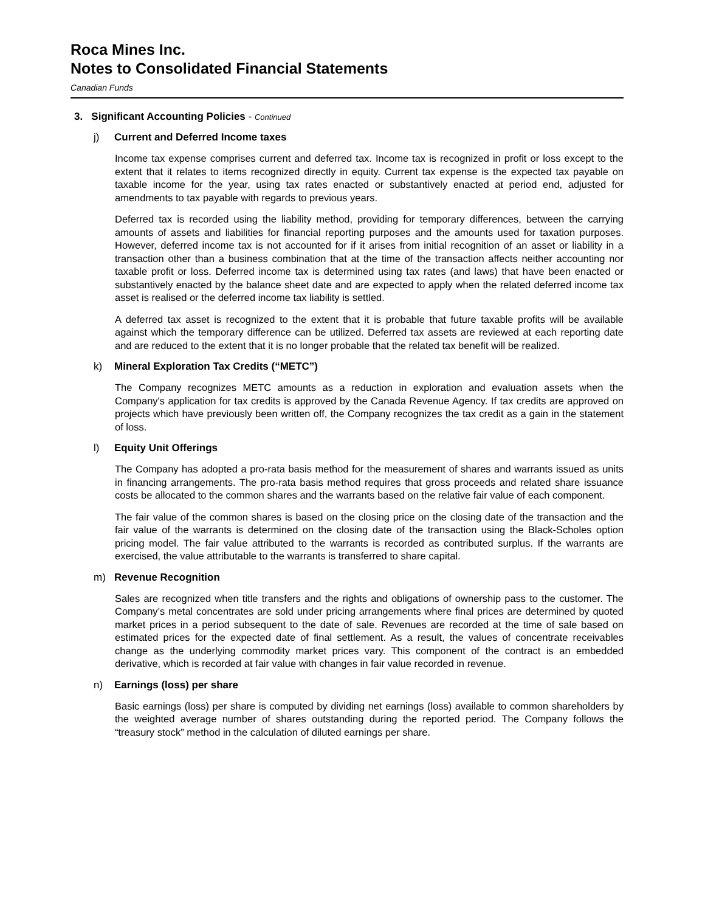Roca Mines Inc.
Notes to Consolidated Financial Statements
Canadian Funds
3. Significant Accounting Policies - Continued
j) Current and Deferred Income taxes
Income tax expense comprises current and deferred tax. Income tax is recognized in profit or loss except to the extent that it relates to items recognized directly in equity. Current tax expense is the expected tax payable on taxable income for the year, using tax rates enacted or substantively enacted at period end, adjusted for amendments to tax payable with regards to previous years.
Deferred tax is recorded using the liability method, providing for temporary differences, between the carrying amounts of assets and liabilities for financial reporting purposes and the amounts used for taxation purposes. However, deferred income tax is not accounted for if it arises from initial recognition of an asset or liability in a transaction other than a business combination that at the time of the transaction affects neither accounting nor taxable profit or loss. Deferred income tax is determined using tax rates (and laws) that have been enacted or substantively enacted by the balance sheet date and are expected to apply when the related deferred income tax asset is realised or the deferred income tax liability is settled.
A deferred tax asset is recognized to the extent that it is probable that future taxable profits will be available against which the temporary difference can be utilized. Deferred tax assets are reviewed at each reporting date and are reduced to the extent that it is no longer probable that the related tax benefit will be realized.
k) Mineral Exploration Tax Credits (“METC”)
The Company recognizes METC amounts as a reduction in exploration and evaluation assets when the Company's application for tax credits is approved by the Canada Revenue Agency. If tax credits are approved on projects which have previously been written off, the Company recognizes the tax credit as a gain in the statement of loss.
l) Equity Unit Offerings
The Company has adopted a pro-rata basis method for the measurement of shares and warrants issued as units in financing arrangements. The pro-rata basis method requires that gross proceeds and related share issuance costs be allocated to the common shares and the warrants based on the relative fair value of each component.
The fair value of the common shares is based on the closing price on the closing date of the transaction and the fair value of the warrants is determined on the closing date of the transaction using the Black-Scholes option pricing model. The fair value attributed to the warrants is recorded as contributed surplus. If the warrants are exercised, the value attributable to the warrants is transferred to share capital.
m) Revenue Recognition
Sales are recognized when title transfers and the rights and obligations of ownership pass to the customer. The Company’s metal concentrates are sold under pricing arrangements where final prices are determined by quoted market prices in a period subsequent to the date of sale. Revenues are recorded at the time of sale based on estimated prices for the expected date of final settlement. As a result, the values of concentrate receivables change as the underlying commodity market prices vary. This component of the contract is an embedded derivative, which is recorded at fair value with changes in fair value recorded in revenue.
n) Earnings (loss) per share
Basic earnings (loss) per share is computed by dividing net earnings (loss) available to common shareholders by the weighted average number of shares outstanding during the reported period. The Company follows the “treasury stock” method in the calculation of diluted earnings per share.